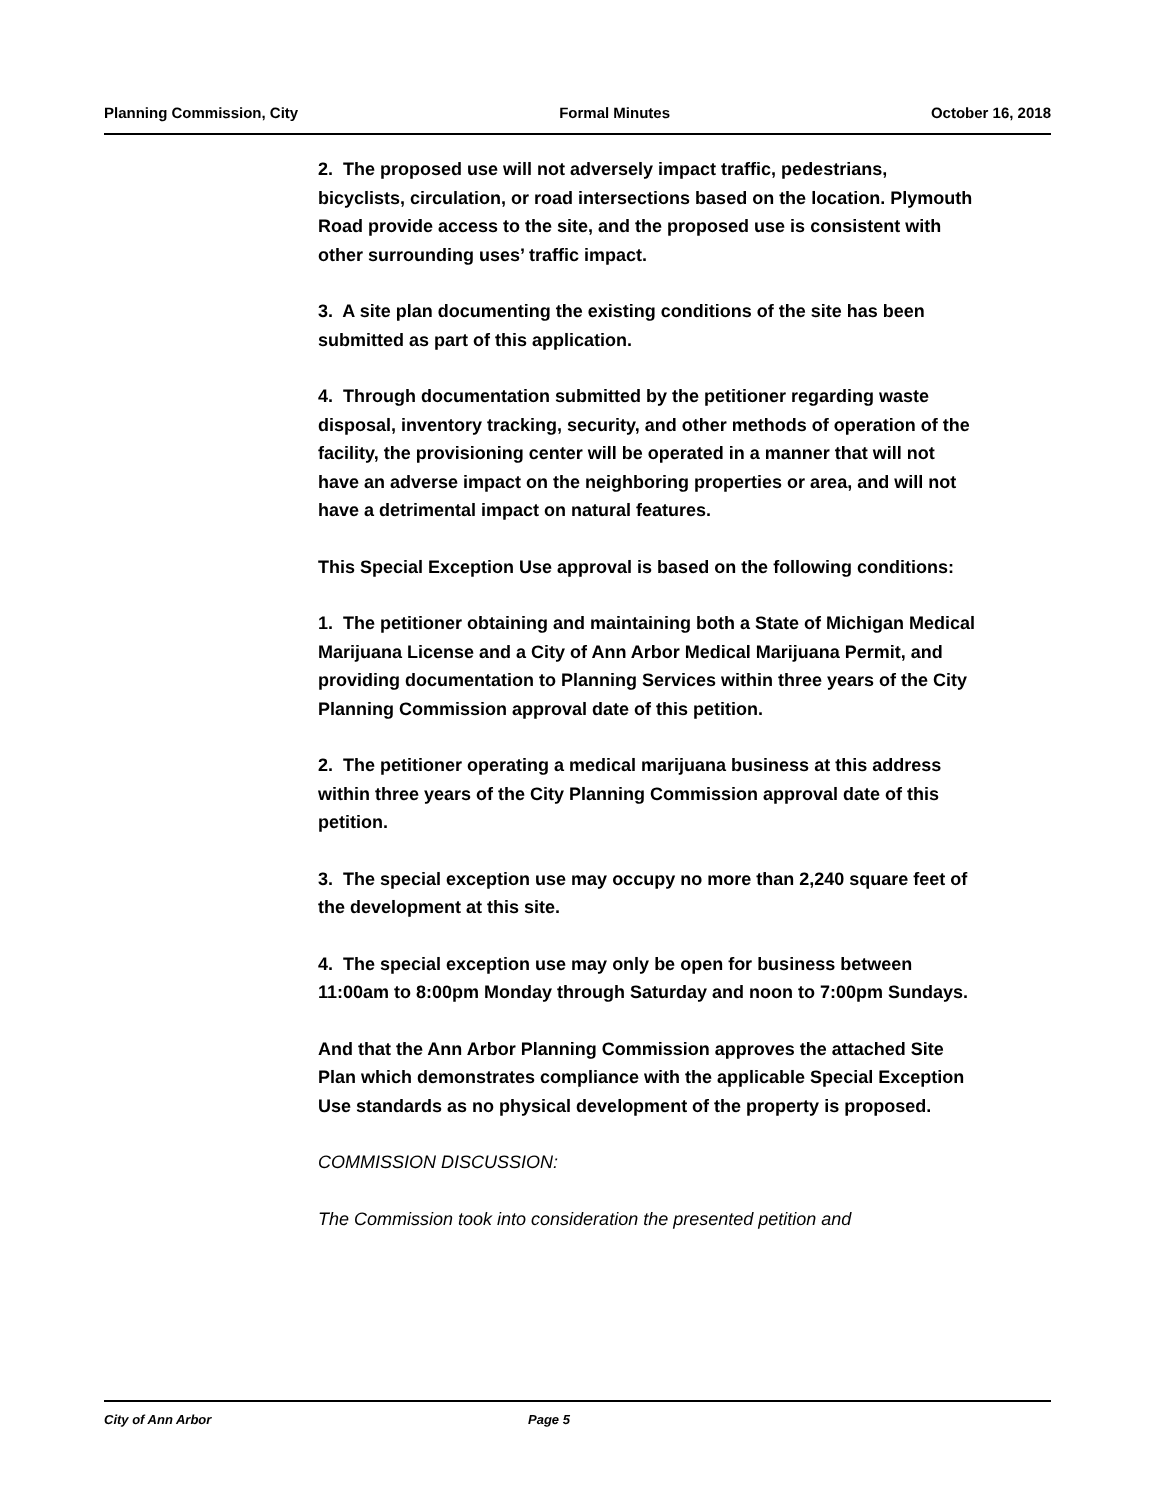Planning Commission, City Formal Minutes October 16, 2018
2. The proposed use will not adversely impact traffic, pedestrians, bicyclists, circulation, or road intersections based on the location. Plymouth Road provide access to the site, and the proposed use is consistent with other surrounding uses’ traffic impact.
3. A site plan documenting the existing conditions of the site has been submitted as part of this application.
4. Through documentation submitted by the petitioner regarding waste disposal, inventory tracking, security, and other methods of operation of the facility, the provisioning center will be operated in a manner that will not have an adverse impact on the neighboring properties or area, and will not have a detrimental impact on natural features.
This Special Exception Use approval is based on the following conditions:
1. The petitioner obtaining and maintaining both a State of Michigan Medical Marijuana License and a City of Ann Arbor Medical Marijuana Permit, and providing documentation to Planning Services within three years of the City Planning Commission approval date of this petition.
2. The petitioner operating a medical marijuana business at this address within three years of the City Planning Commission approval date of this petition.
3. The special exception use may occupy no more than 2,240 square feet of the development at this site.
4. The special exception use may only be open for business between 11:00am to 8:00pm Monday through Saturday and noon to 7:00pm Sundays.
And that the Ann Arbor Planning Commission approves the attached Site Plan which demonstrates compliance with the applicable Special Exception Use standards as no physical development of the property is proposed.
COMMISSION DISCUSSION:
The Commission took into consideration the presented petition and
City of Ann Arbor Page 5